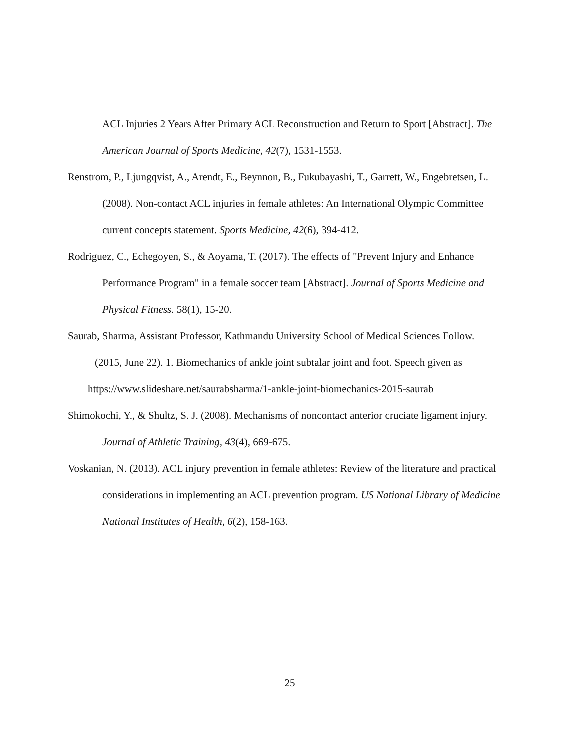ACL Injuries 2 Years After Primary ACL Reconstruction and Return to Sport [Abstract]. The American Journal of Sports Medicine, 42(7), 1531-1553.
Renstrom, P., Ljungqvist, A., Arendt, E., Beynnon, B., Fukubayashi, T., Garrett, W., Engebretsen, L. (2008). Non-contact ACL injuries in female athletes: An International Olympic Committee current concepts statement. Sports Medicine, 42(6), 394-412.
Rodriguez, C., Echegoyen, S., & Aoyama, T. (2017). The effects of "Prevent Injury and Enhance Performance Program" in a female soccer team [Abstract]. Journal of Sports Medicine and Physical Fitness. 58(1), 15-20.
Saurab, Sharma, Assistant Professor, Kathmandu University School of Medical Sciences Follow.
(2015, June 22). 1. Biomechanics of ankle joint subtalar joint and foot. Speech given as
https://www.slideshare.net/saurabsharma/1-ankle-joint-biomechanics-2015-saurab
Shimokochi, Y., & Shultz, S. J. (2008). Mechanisms of noncontact anterior cruciate ligament injury. Journal of Athletic Training, 43(4), 669-675.
Voskanian, N. (2013). ACL injury prevention in female athletes: Review of the literature and practical considerations in implementing an ACL prevention program. US National Library of Medicine National Institutes of Health, 6(2), 158-163.
25